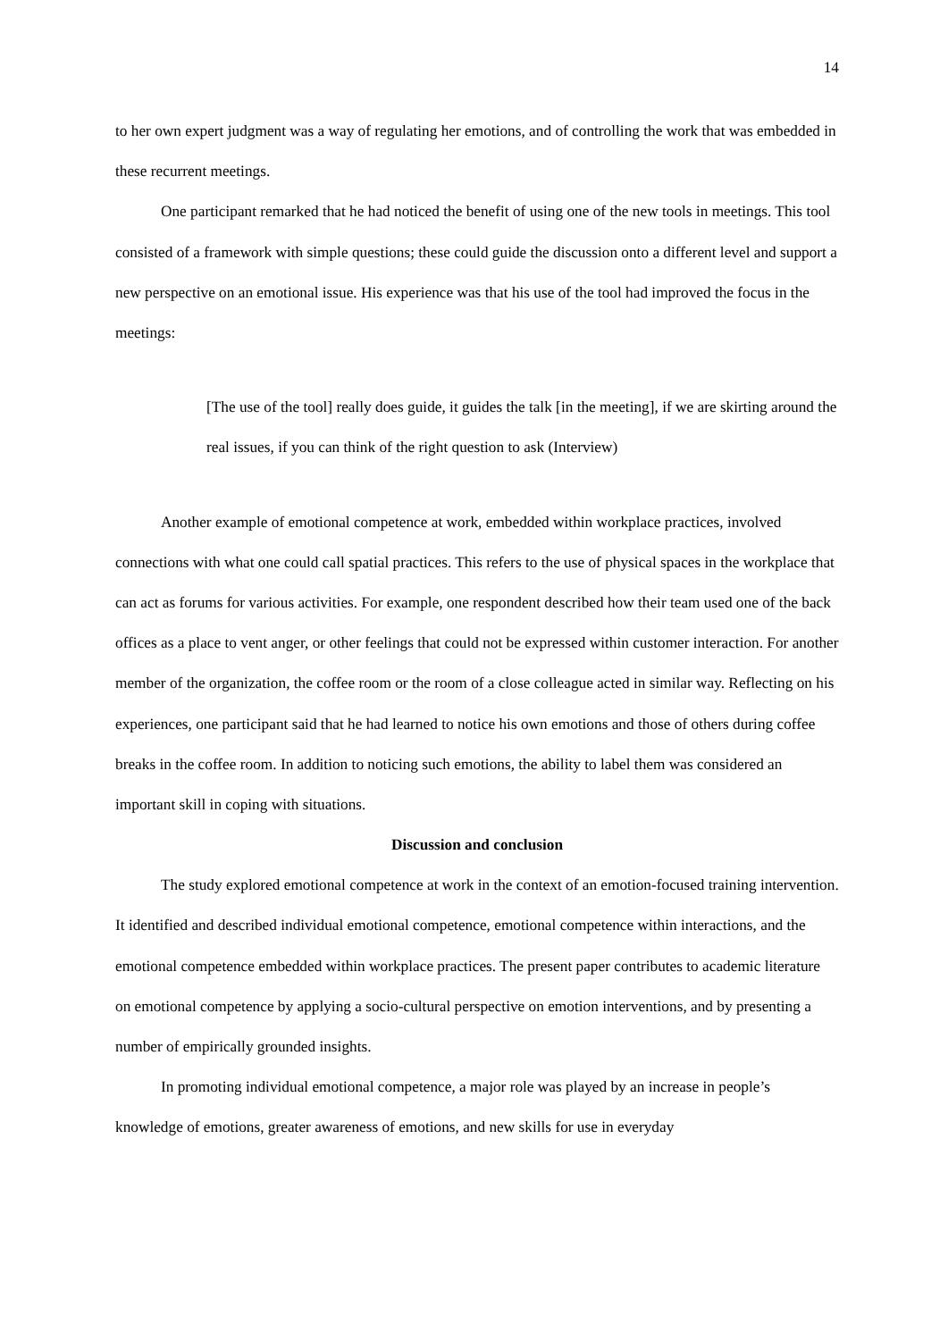14
to her own expert judgment was a way of regulating her emotions, and of controlling the work that was embedded in these recurrent meetings.
One participant remarked that he had noticed the benefit of using one of the new tools in meetings. This tool consisted of a framework with simple questions; these could guide the discussion onto a different level and support a new perspective on an emotional issue. His experience was that his use of the tool had improved the focus in the meetings:
[The use of the tool] really does guide, it guides the talk [in the meeting], if we are skirting around the real issues, if you can think of the right question to ask (Interview)
Another example of emotional competence at work, embedded within workplace practices, involved connections with what one could call spatial practices. This refers to the use of physical spaces in the workplace that can act as forums for various activities. For example, one respondent described how their team used one of the back offices as a place to vent anger, or other feelings that could not be expressed within customer interaction. For another member of the organization, the coffee room or the room of a close colleague acted in similar way. Reflecting on his experiences, one participant said that he had learned to notice his own emotions and those of others during coffee breaks in the coffee room. In addition to noticing such emotions, the ability to label them was considered an important skill in coping with situations.
Discussion and conclusion
The study explored emotional competence at work in the context of an emotion-focused training intervention. It identified and described individual emotional competence, emotional competence within interactions, and the emotional competence embedded within workplace practices. The present paper contributes to academic literature on emotional competence by applying a socio-cultural perspective on emotion interventions, and by presenting a number of empirically grounded insights.
In promoting individual emotional competence, a major role was played by an increase in people’s knowledge of emotions, greater awareness of emotions, and new skills for use in everyday